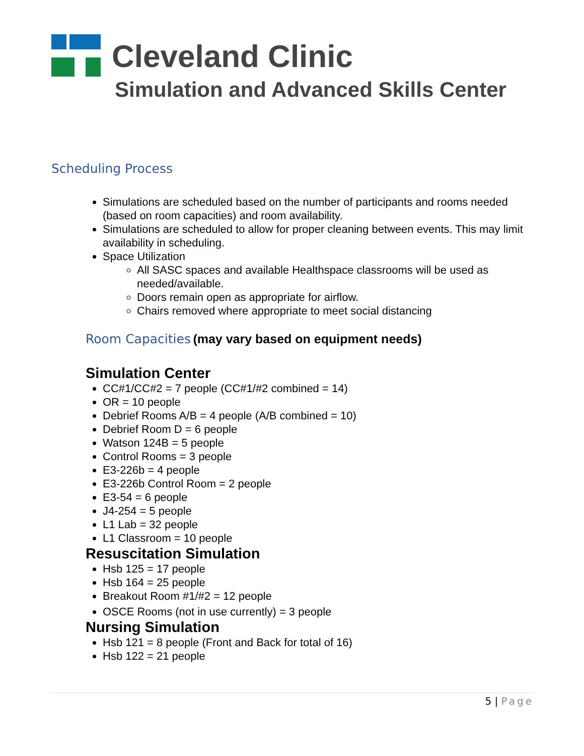Cleveland Clinic
Simulation and Advanced Skills Center
Scheduling Process
Simulations are scheduled based on the number of participants and rooms needed (based on room capacities) and room availability.
Simulations are scheduled to allow for proper cleaning between events. This may limit availability in scheduling.
Space Utilization
All SASC spaces and available Healthspace classrooms will be used as needed/available.
Doors remain open as appropriate for airflow.
Chairs removed where appropriate to meet social distancing
Room Capacities (may vary based on equipment needs)
Simulation Center
CC#1/CC#2 = 7 people (CC#1/#2 combined = 14)
OR = 10 people
Debrief Rooms A/B = 4 people (A/B combined = 10)
Debrief Room D = 6 people
Watson 124B = 5 people
Control Rooms = 3 people
E3-226b = 4 people
E3-226b Control Room = 2 people
E3-54 = 6 people
J4-254 = 5 people
L1 Lab = 32 people
L1 Classroom = 10 people
Resuscitation Simulation
Hsb 125 = 17 people
Hsb 164 = 25 people
Breakout Room #1/#2 = 12 people
OSCE Rooms (not in use currently) = 3 people
Nursing Simulation
Hsb 121 = 8 people (Front and Back for total of 16)
Hsb 122 = 21 people
5 | Page